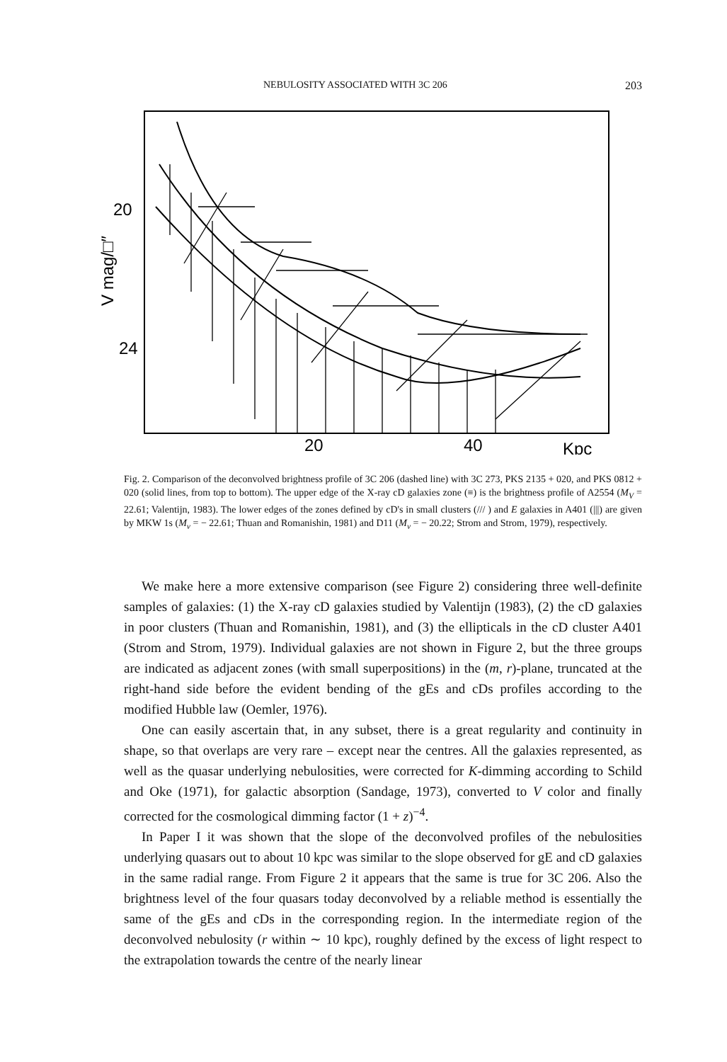NEBULOSITY ASSOCIATED WITH 3C 206 203
20
24
V mag/□″
20
40
Kpc
Fig. 2. Comparison of the deconvolved brightness profile of 3C 206 (dashed line) with 3C 273, PKS 2135 + 020, and PKS 0812 + 020 (solid lines, from top to bottom). The upper edge of the X-ray cD galaxies zone (≡) is the brightness profile of A2554 (M<sub>V</sub> = 22.61; Valentijn, 1983). The lower edges of the zones defined by cD's in small clusters (/// ) and E galaxies in A401 (|||) are given by MKW 1s (M<sub>v</sub> = − 22.61; Thuan and Romanishin, 1981) and D11 (M<sub>v</sub> = − 20.22; Strom and Strom, 1979), respectively.
We make here a more extensive comparison (see Figure 2) considering three well-definite samples of galaxies: (1) the X-ray cD galaxies studied by Valentijn (1983), (2) the cD galaxies in poor clusters (Thuan and Romanishin, 1981), and (3) the ellipticals in the cD cluster A401 (Strom and Strom, 1979). Individual galaxies are not shown in Figure 2, but the three groups are indicated as adjacent zones (with small superpositions) in the (m, r)-plane, truncated at the right-hand side before the evident bending of the gEs and cDs profiles according to the modified Hubble law (Oemler, 1976).
One can easily ascertain that, in any subset, there is a great regularity and continuity in shape, so that overlaps are very rare – except near the centres. All the galaxies represented, as well as the quasar underlying nebulosities, were corrected for K-dimming according to Schild and Oke (1971), for galactic absorption (Sandage, 1973), converted to V color and finally corrected for the cosmological dimming factor (1 + z)<sup>−4</sup>.
In Paper I it was shown that the slope of the deconvolved profiles of the nebulosities underlying quasars out to about 10 kpc was similar to the slope observed for gE and cD galaxies in the same radial range. From Figure 2 it appears that the same is true for 3C 206. Also the brightness level of the four quasars today deconvolved by a reliable method is essentially the same of the gEs and cDs in the corresponding region. In the intermediate region of the deconvolved nebulosity (r within ∼ 10 kpc), roughly defined by the excess of light respect to the extrapolation towards the centre of the nearly linear